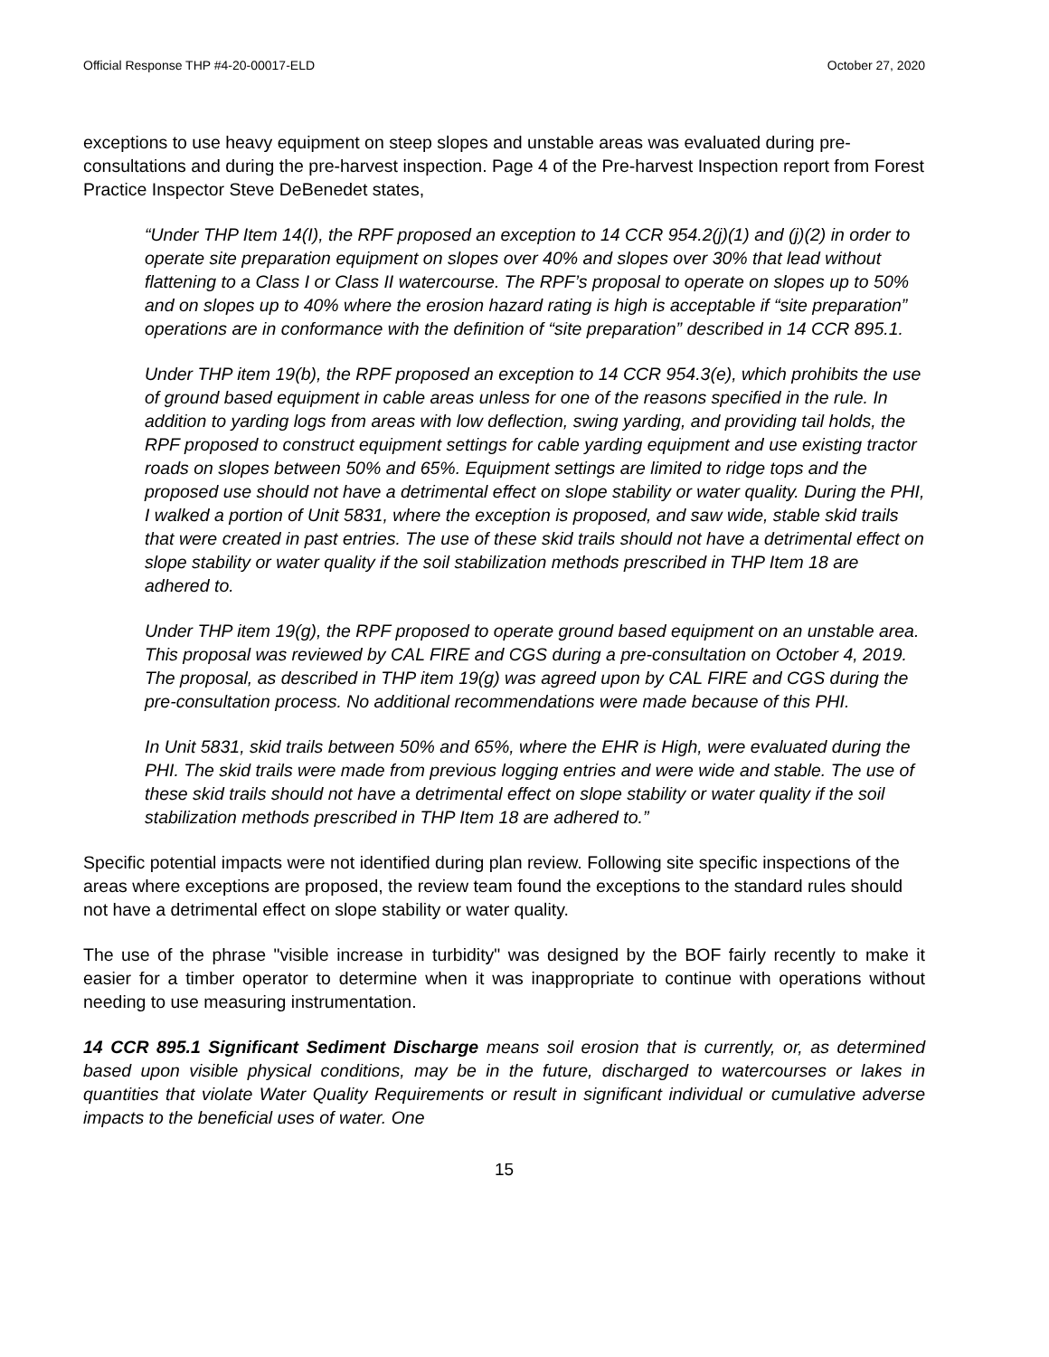Official Response THP #4-20-00017-ELD October 27, 2020
exceptions to use heavy equipment on steep slopes and unstable areas was evaluated during pre-consultations and during the pre-harvest inspection. Page 4 of the Pre-harvest Inspection report from Forest Practice Inspector Steve DeBenedet states,
“Under THP Item 14(I), the RPF proposed an exception to 14 CCR 954.2(j)(1) and (j)(2) in order to operate site preparation equipment on slopes over 40% and slopes over 30% that lead without flattening to a Class I or Class II watercourse. The RPF’s proposal to operate on slopes up to 50% and on slopes up to 40% where the erosion hazard rating is high is acceptable if “site preparation” operations are in conformance with the definition of “site preparation” described in 14 CCR 895.1.
Under THP item 19(b), the RPF proposed an exception to 14 CCR 954.3(e), which prohibits the use of ground based equipment in cable areas unless for one of the reasons specified in the rule. In addition to yarding logs from areas with low deflection, swing yarding, and providing tail holds, the RPF proposed to construct equipment settings for cable yarding equipment and use existing tractor roads on slopes between 50% and 65%. Equipment settings are limited to ridge tops and the proposed use should not have a detrimental effect on slope stability or water quality. During the PHI, I walked a portion of Unit 5831, where the exception is proposed, and saw wide, stable skid trails that were created in past entries. The use of these skid trails should not have a detrimental effect on slope stability or water quality if the soil stabilization methods prescribed in THP Item 18 are adhered to.
Under THP item 19(g), the RPF proposed to operate ground based equipment on an unstable area. This proposal was reviewed by CAL FIRE and CGS during a pre-consultation on October 4, 2019. The proposal, as described in THP item 19(g) was agreed upon by CAL FIRE and CGS during the pre-consultation process. No additional recommendations were made because of this PHI.
In Unit 5831, skid trails between 50% and 65%, where the EHR is High, were evaluated during the PHI. The skid trails were made from previous logging entries and were wide and stable. The use of these skid trails should not have a detrimental effect on slope stability or water quality if the soil stabilization methods prescribed in THP Item 18 are adhered to.”
Specific potential impacts were not identified during plan review. Following site specific inspections of the areas where exceptions are proposed, the review team found the exceptions to the standard rules should not have a detrimental effect on slope stability or water quality.
The use of the phrase "visible increase in turbidity" was designed by the BOF fairly recently to make it easier for a timber operator to determine when it was inappropriate to continue with operations without needing to use measuring instrumentation.
14 CCR 895.1 Significant Sediment Discharge means soil erosion that is currently, or, as determined based upon visible physical conditions, may be in the future, discharged to watercourses or lakes in quantities that violate Water Quality Requirements or result in significant individual or cumulative adverse impacts to the beneficial uses of water. One
15